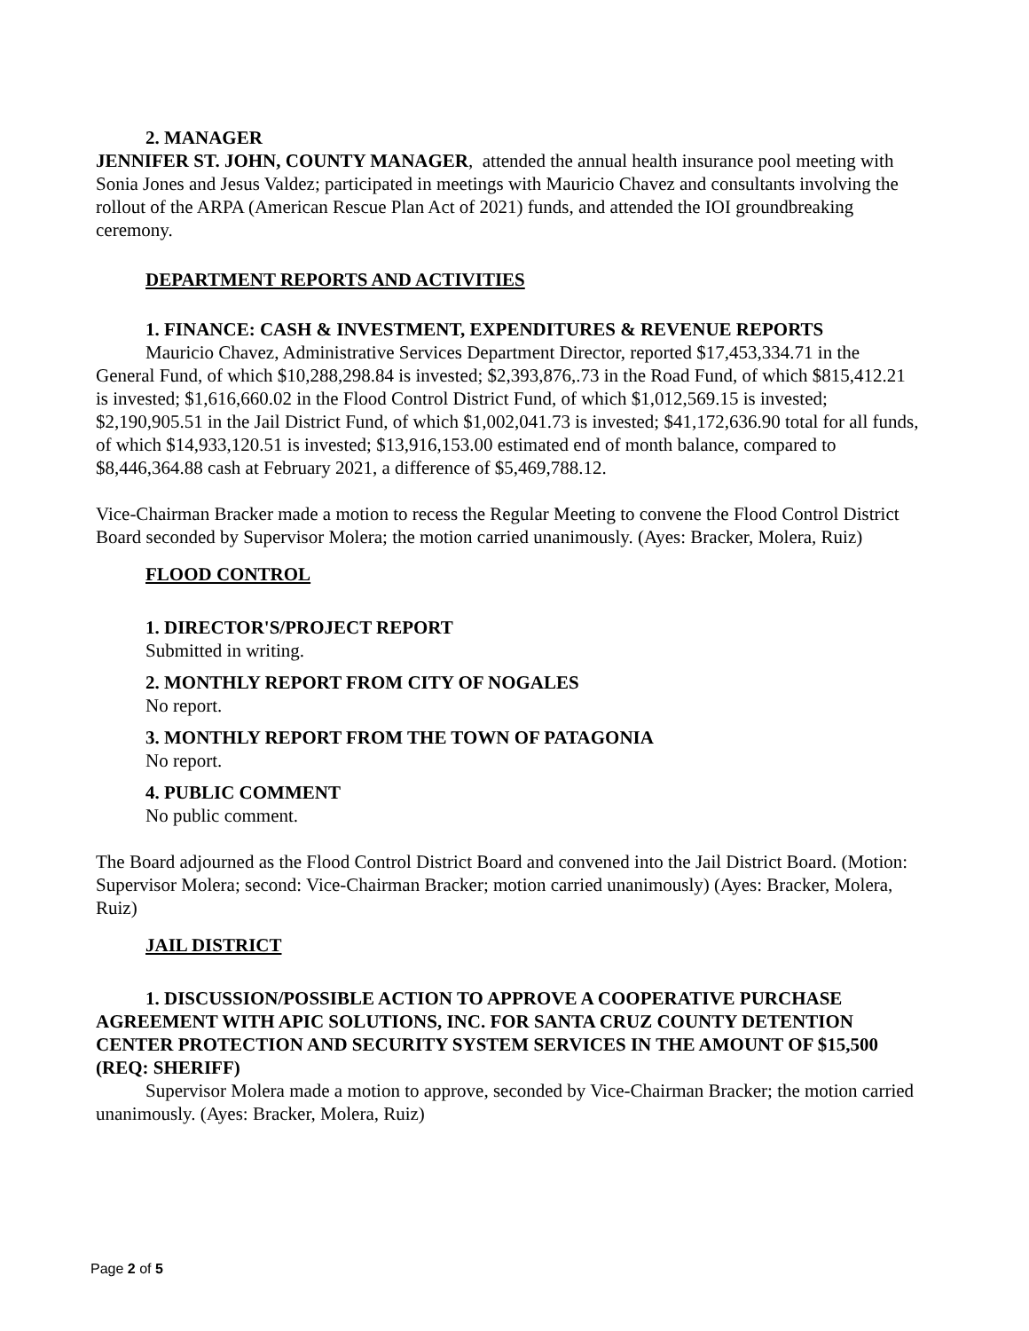2. MANAGER
JENNIFER ST. JOHN, COUNTY MANAGER, attended the annual health insurance pool meeting with Sonia Jones and Jesus Valdez; participated in meetings with Mauricio Chavez and consultants involving the rollout of the ARPA (American Rescue Plan Act of 2021) funds, and attended the IOI groundbreaking ceremony.
DEPARTMENT REPORTS AND ACTIVITIES
1. FINANCE: CASH & INVESTMENT, EXPENDITURES & REVENUE REPORTS
Mauricio Chavez, Administrative Services Department Director, reported $17,453,334.71 in the General Fund, of which $10,288,298.84 is invested; $2,393,876,.73 in the Road Fund, of which $815,412.21 is invested; $1,616,660.02 in the Flood Control District Fund, of which $1,012,569.15 is invested; $2,190,905.51 in the Jail District Fund, of which $1,002,041.73 is invested; $41,172,636.90 total for all funds, of which $14,933,120.51 is invested; $13,916,153.00 estimated end of month balance, compared to $8,446,364.88 cash at February 2021, a difference of $5,469,788.12.
Vice-Chairman Bracker made a motion to recess the Regular Meeting to convene the Flood Control District Board seconded by Supervisor Molera; the motion carried unanimously. (Ayes: Bracker, Molera, Ruiz)
FLOOD CONTROL
1. DIRECTOR'S/PROJECT REPORT
Submitted in writing.
2. MONTHLY REPORT FROM CITY OF NOGALES
No report.
3. MONTHLY REPORT FROM THE TOWN OF PATAGONIA
No report.
4. PUBLIC COMMENT
No public comment.
The Board adjourned as the Flood Control District Board and convened into the Jail District Board. (Motion: Supervisor Molera; second: Vice-Chairman Bracker; motion carried unanimously) (Ayes: Bracker, Molera, Ruiz)
JAIL DISTRICT
1. DISCUSSION/POSSIBLE ACTION TO APPROVE A COOPERATIVE PURCHASE AGREEMENT WITH APIC SOLUTIONS, INC. FOR SANTA CRUZ COUNTY DETENTION CENTER PROTECTION AND SECURITY SYSTEM SERVICES IN THE AMOUNT OF $15,500 (REQ: SHERIFF)
Supervisor Molera made a motion to approve, seconded by Vice-Chairman Bracker; the motion carried unanimously. (Ayes: Bracker, Molera, Ruiz)
Page 2 of 5